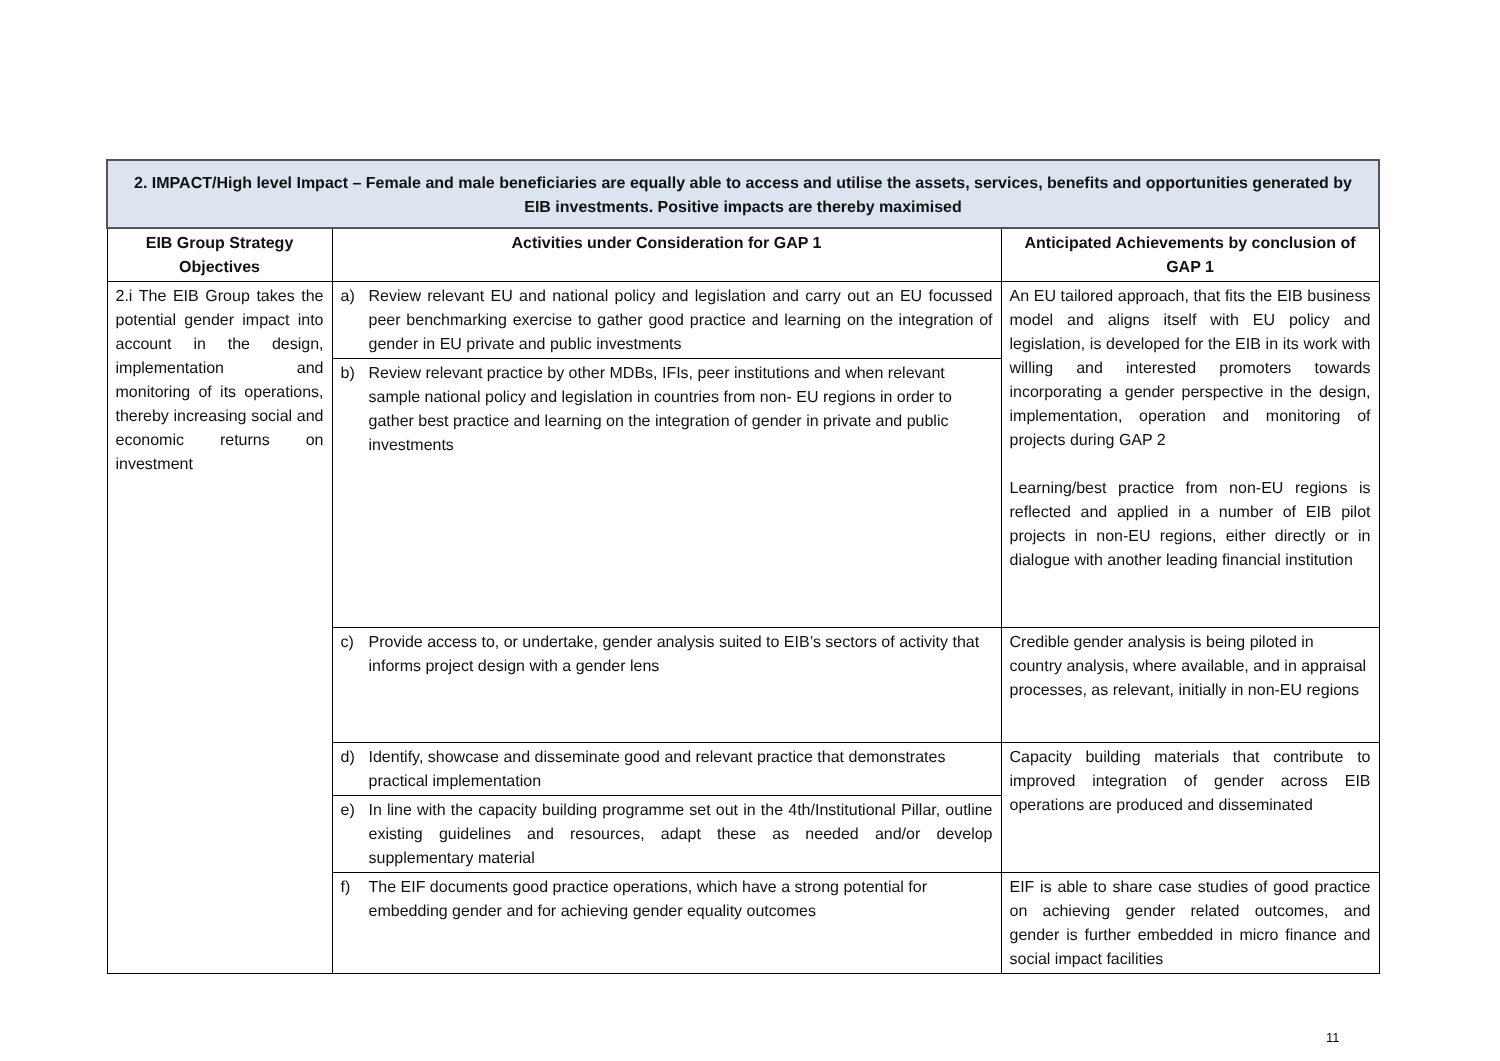| 2. IMPACT/High level Impact – Female and male beneficiaries are equally able to access and utilise the assets, services, benefits and opportunities generated by EIB investments. Positive impacts are thereby maximised | | |
| --- | --- | --- |
| EIB Group Strategy Objectives | Activities under Consideration for GAP 1 | Anticipated Achievements by conclusion of GAP 1 |
| 2.i The EIB Group takes the potential gender impact into account in the design, implementation and monitoring of its operations, thereby increasing social and economic returns on investment | a) Review relevant EU and national policy and legislation and carry out an EU focussed peer benchmarking exercise to gather good practice and learning on the integration of gender in EU private and public investments | An EU tailored approach, that fits the EIB business model and aligns itself with EU policy and legislation, is developed for the EIB in its work with willing and interested promoters towards incorporating a gender perspective in the design, implementation, operation and monitoring of projects during GAP 2 Learning/best practice from non-EU regions is reflected and applied in a number of EIB pilot projects in non-EU regions, either directly or in dialogue with another leading financial institution |
| | b) Review relevant practice by other MDBs, IFIs, peer institutions and when relevant sample national policy and legislation in countries from non- EU regions in order to gather best practice and learning on the integration of gender in private and public investments | |
| | c) Provide access to, or undertake, gender analysis suited to EIB’s sectors of activity that informs project design with a gender lens | Credible gender analysis is being piloted in country analysis, where available, and in appraisal processes, as relevant, initially in non-EU regions |
| | d) Identify, showcase and disseminate good and relevant practice that demonstrates practical implementation | Capacity building materials that contribute to improved integration of gender across EIB operations are produced and disseminated |
| | e) In line with the capacity building programme set out in the 4th/Institutional Pillar, outline existing guidelines and resources, adapt these as needed and/or develop supplementary material | |
| | f) The EIF documents good practice operations, which have a strong potential for embedding gender and for achieving gender equality outcomes | EIF is able to share case studies of good practice on achieving gender related outcomes, and gender is further embedded in micro finance and social impact facilities |
11